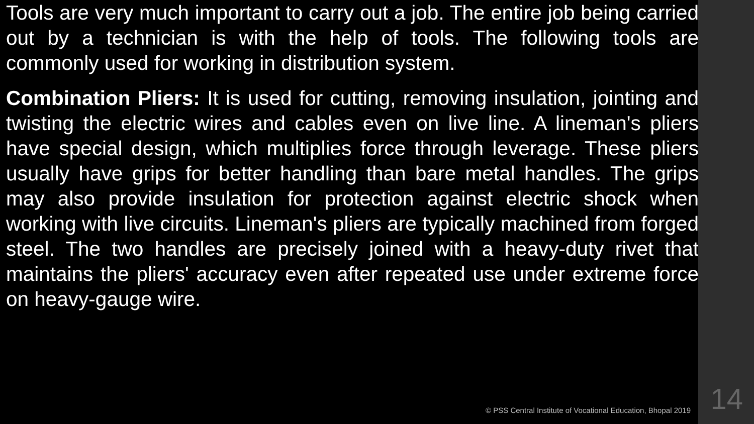Tools are very much important to carry out a job. The entire job being carried out by a technician is with the help of tools. The following tools are commonly used for working in distribution system.
Combination Pliers: It is used for cutting, removing insulation, jointing and twisting the electric wires and cables even on live line. A lineman's pliers have special design, which multiplies force through leverage. These pliers usually have grips for better handling than bare metal handles. The grips may also provide insulation for protection against electric shock when working with live circuits. Lineman's pliers are typically machined from forged steel. The two handles are precisely joined with a heavy-duty rivet that maintains the pliers' accuracy even after repeated use under extreme force on heavy-gauge wire.
© PSS Central Institute of Vocational Education, Bhopal 2019 14